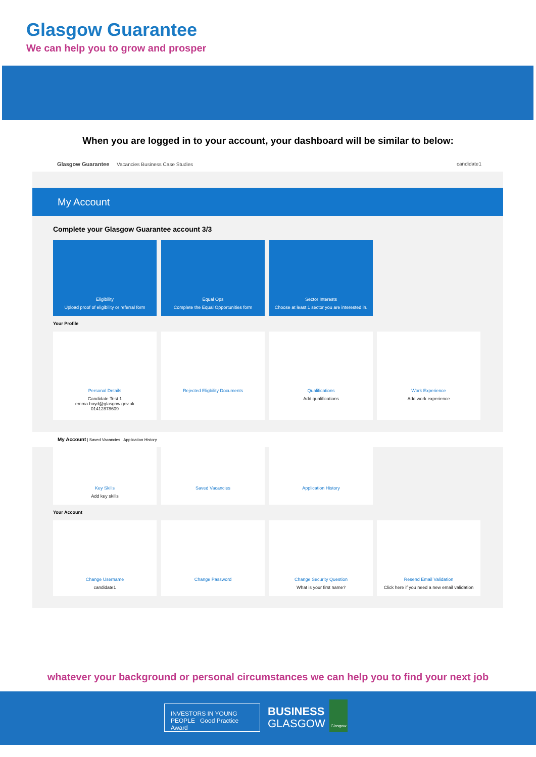Glasgow Guarantee
We can help you to grow and prosper
When you are logged in to your account, your dashboard will be similar to below:
Glasgow Guarantee Vacancies Business Case Studies candidate1
My Account
Complete your Glasgow Guarantee account 3/3
Eligibility
Upload proof of eligibility or referral form
Equal Ops
Complete the Equal Opportunities form
Sector Interests
Choose at least 1 sector you are interested in.
Your Profile
Personal Details
Candidate Test 1
emma.boyd@glasgow.gov.uk
01412878609
Rejected Eligbility Documents Qualifications
Add qualifications
Work Experience
Add work experience
My Account | Saved Vacancies Application History
Key Skills
Add key skills
Saved Vacancies Application History
Your Account
Change Username
candidate1
Change Password
Change Security Question
What is your first name?
Resend Email Validation
Click here if you need a new email validation
whatever your background or personal circumstances we can help you to find your next job
INVESTORS IN YOUNG PEOPLE Good Practice Award
BUSINESS
GLASGOW
Glasgow